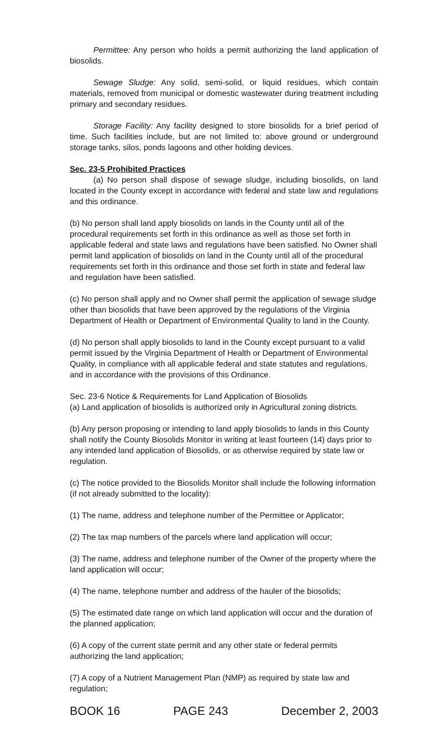Permittee: Any person who holds a permit authorizing the land application of biosolids.
Sewage Sludge: Any solid, semi-solid, or liquid residues, which contain materials, removed from municipal or domestic wastewater during treatment including primary and secondary residues.
Storage Facility: Any facility designed to store biosolids for a brief period of time. Such facilities include, but are not limited to: above ground or underground storage tanks, silos, ponds lagoons and other holding devices.
Sec. 23-5 Prohibited Practices
(a) No person shall dispose of sewage sludge, including biosolids, on land located in the County except in accordance with federal and state law and regulations and this ordinance.
(b) No person shall land apply biosolids on lands in the County until all of the procedural requirements set forth in this ordinance as well as those set forth in applicable federal and state laws and regulations have been satisfied. No Owner shall permit land application of biosolids on land in the County until all of the procedural requirements set forth in this ordinance and those set forth in state and federal law and regulation have been satisfied.
(c) No person shall apply and no Owner shall permit the application of sewage sludge other than biosolids that have been approved by the regulations of the Virginia Department of Health or Department of Environmental Quality to land in the County.
(d) No person shall apply biosolids to land in the County except pursuant to a valid permit issued by the Virginia Department of Health or Department of Environmental Quality, in compliance with all applicable federal and state statutes and regulations, and in accordance with the provisions of this Ordinance.
Sec. 23-6 Notice & Requirements for Land Application of Biosolids
(a) Land application of biosolids is authorized only in Agricultural zoning districts.
(b) Any person proposing or intending to land apply biosolids to lands in this County shall notify the County Biosolids Monitor in writing at least fourteen (14) days prior to any intended land application of Biosolids, or as otherwise required by state law or regulation.
(c) The notice provided to the Biosolids Monitor shall include the following information (if not already submitted to the locality):
(1) The name, address and telephone number of the Permittee or Applicator;
(2) The tax map numbers of the parcels where land application will occur;
(3) The name, address and telephone number of the Owner of the property where the land application will occur;
(4) The name, telephone number and address of the hauler of the biosolids;
(5) The estimated date range on which land application will occur and the duration of the planned application;
(6) A copy of the current state permit and any other state or federal permits authorizing the land application;
(7) A copy of a Nutrient Management Plan (NMP) as required by state law and regulation;
BOOK 16 PAGE 243 December 2, 2003